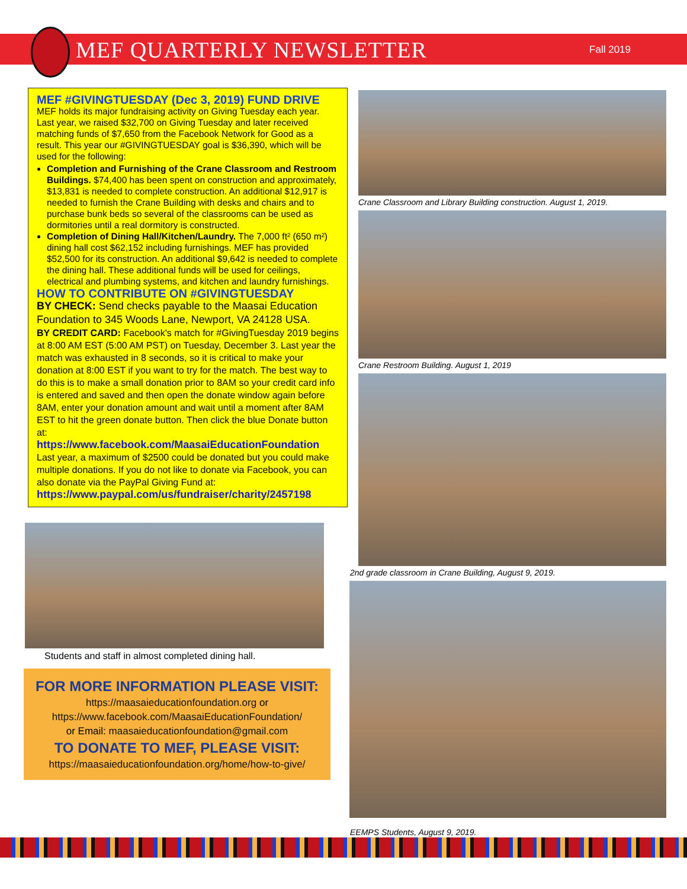MEF QUARTERLY NEWSLETTER
Fall 2019
MEF #GIVINGTUESDAY (Dec 3, 2019) FUND DRIVE
MEF holds its major fundraising activity on Giving Tuesday each year. Last year, we raised $32,700 on Giving Tuesday and later received matching funds of $7,650 from the Facebook Network for Good as a result. This year our #GIVINGTUESDAY goal is $36,390, which will be used for the following:
Completion and Furnishing of the Crane Classroom and Restroom Buildings. $74,400 has been spent on construction and approximately, $13,831 is needed to complete construction. An additional $12,917 is needed to furnish the Crane Building with desks and chairs and to purchase bunk beds so several of the classrooms can be used as dormitories until a real dormitory is constructed.
Completion of Dining Hall/Kitchen/Laundry. The 7,000 ft² (650 m²) dining hall cost $62,152 including furnishings. MEF has provided $52,500 for its construction. An additional $9,642 is needed to complete the dining hall. These additional funds will be used for ceilings, electrical and plumbing systems, and kitchen and laundry furnishings.
HOW TO CONTRIBUTE ON #GIVINGTUESDAY
BY CHECK: Send checks payable to the Maasai Education Foundation to 345 Woods Lane, Newport, VA 24128 USA.
BY CREDIT CARD: Facebook's match for #GivingTuesday 2019 begins at 8:00 AM EST (5:00 AM PST) on Tuesday, December 3. Last year the match was exhausted in 8 seconds, so it is critical to make your donation at 8:00 EST if you want to try for the match. The best way to do this is to make a small donation prior to 8AM so your credit card info is entered and saved and then open the donate window again before 8AM, enter your donation amount and wait until a moment after 8AM EST to hit the green donate button. Then click the blue Donate button at:
https://www.facebook.com/MaasaiEducationFoundation
Last year, a maximum of $2500 could be donated but you could make multiple donations. If you do not like to donate via Facebook, you can also donate via the PayPal Giving Fund at:
https://www.paypal.com/us/fundraiser/charity/2457198
Students and staff in almost completed dining hall.
FOR MORE INFORMATION PLEASE VISIT:
https://maasaieducationfoundation.org or
https://www.facebook.com/MaasaiEducationFoundation/
or Email: maasaieducationfoundation@gmail.com
TO DONATE TO MEF, PLEASE VISIT:
https://maasaieducationfoundation.org/home/how-to-give/
Crane Classroom and Library Building construction. August 1, 2019.
Crane Restroom Building. August 1, 2019
2nd grade classroom in Crane Building, August 9, 2019.
EEMPS Students, August 9, 2019.